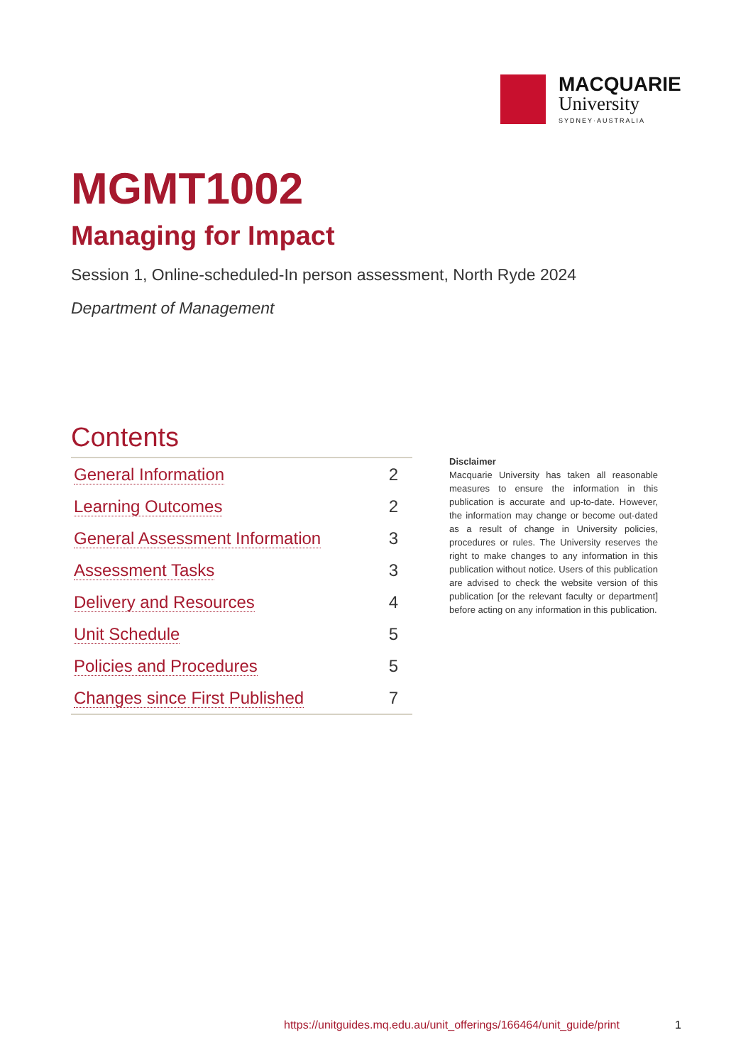MACQUARIE
University
SYDNEY·AUSTRALIA
MGMT1002
Managing for Impact
Session 1, Online-scheduled-In person assessment, North Ryde 2024
Department of Management
Contents
| General Information | 2 |
| Learning Outcomes | 2 |
| General Assessment Information | 3 |
| Assessment Tasks | 3 |
| Delivery and Resources | 4 |
| Unit Schedule | 5 |
| Policies and Procedures | 5 |
| Changes since First Published | 7 |
Disclaimer
Macquarie University has taken all reasonable measures to ensure the information in this publication is accurate and up-to-date. However, the information may change or become out-dated as a result of change in University policies, procedures or rules. The University reserves the right to make changes to any information in this publication without notice. Users of this publication are advised to check the website version of this publication [or the relevant faculty or department] before acting on any information in this publication.
https://unitguides.mq.edu.au/unit_offerings/166464/unit_guide/print 1